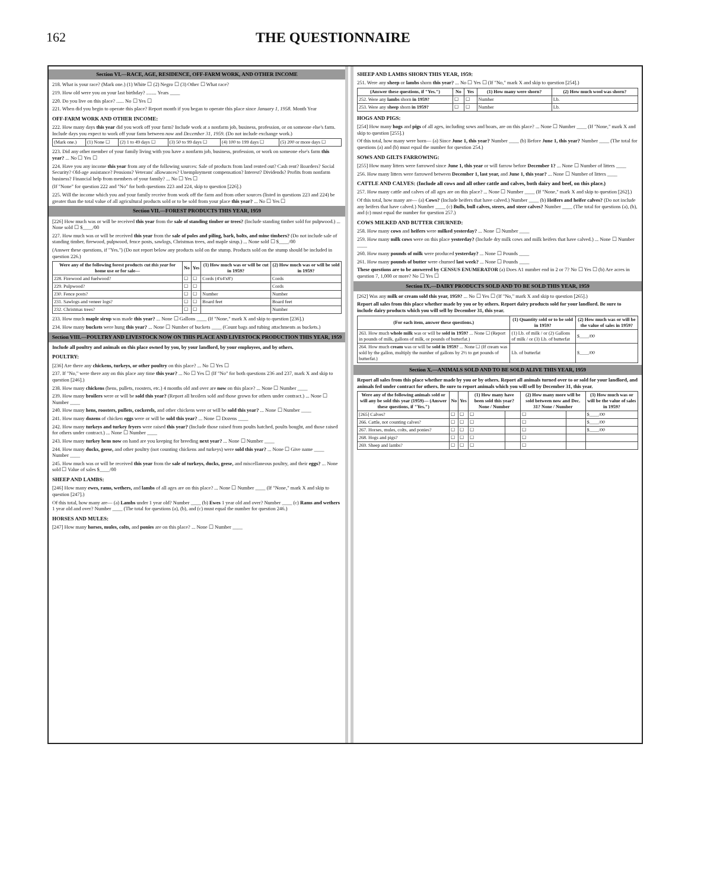162 THE QUESTIONNAIRE
Section VI.—RACE, AGE, RESIDENCE, OFF-FARM WORK, AND OTHER INCOME
218. What is your race? (Mark one.) (1) White ☐ (2) Negro ☐ (3) Other ☐ What race?
219. How old were you on your last birthday? ........ Years ____
220. Do you live on this place? ...... No ☐ Yes ☐
221. When did you begin to operate this place? Report month if you began to operate this place since January 1, 1958. Month Year
OFF-FARM WORK AND OTHER INCOME:
222. How many days this year did you work off your farm? Include work at a nonfarm job, business, profession, or on someone else's farm. Include days you expect to work off your farm between now and December 31, 1959. (Do not include exchange work.)
| (Mark one.) | (1) None ☐ | (2) 1 to 49 days ☐ | (3) 50 to 99 days ☐ | (4) 100 to 199 days ☐ | (5) 200 or more days ☐ |
223. Did any other member of your family living with you have a nonfarm job, business, profession, or work on someone else's farm this year? ... No ☐ Yes ☐
224. Have you any income this year from any of the following sources: Sale of products from land rented out? Cash rent? Boarders? Social Security? Old-age assistance? Pensions? Veterans' allowances? Unemployment compensation? Interest? Dividends? Profits from nonfarm business? Financial help from members of your family? ... No ☐ Yes ☐
(If "None" for question 222 and "No" for both questions 223 and 224, skip to question [226].)
225. Will the income which you and your family receive from work off the farm and from other sources (listed in questions 223 and 224) be greater than the total value of all agricultural products sold or to be sold from your place this year? ... No ☐ Yes ☐
Section VII.—FOREST PRODUCTS THIS YEAR, 1959
[226] How much was or will be received this year from the sale of standing timber or trees? (Include standing timber sold for pulpwood.) ... None sold ☐ $____/00
227. How much was or will be received this year from the sale of poles and piling, bark, bolts, and mine timbers? (Do not include sale of standing timber, firewood, pulpwood, fence posts, sawlogs, Christmas trees, and maple sirup.) ... None sold ☐ $____/00
(Answer these questions, if "Yes.") (Do not report below any products sold on the stump. Products sold on the stump should be included in question 226.)
| Were any of the following forest products cut this year for home use or for sale— | No | Yes | (1) How much was or will be cut in 1959? | (2) How much was or will be sold in 1959? |
| --- | --- | --- | --- | --- |
| 228. Firewood and fuelwood? | ☐ | ☐ | Cords (4'x4'x8') | Cords |
| 229. Pulpwood? | ☐ | ☐ | | Cords |
| 230. Fence posts? | ☐ | ☐ | Number | Number |
| 231. Sawlogs and veneer logs? | ☐ | ☐ | Board feet | Board feet |
| 232. Christmas trees? | ☐ | ☐ | | Number |
233. How much maple sirup was made this year? ... None ☐ Gallons ____ (If "None," mark X and skip to question [236].)
234. How many buckets were hung this year? ... None ☐ Number of buckets ____ (Count bags and tubing attachments as buckets.)
Section VIII.—POULTRY AND LIVESTOCK NOW ON THIS PLACE AND LIVESTOCK PRODUCTION THIS YEAR, 1959
Include all poultry and animals on this place owned by you, by your landlord, by your employees, and by others.
POULTRY:
[236] Are there any chickens, turkeys, or other poultry on this place? ... No ☐ Yes ☐
237. If "No," were there any on this place any time this year? ... No ☐ Yes ☐ (If "No" for both questions 236 and 237, mark X and skip to question [246].)
238. How many chickens (hens, pullets, roosters, etc.) 4 months old and over are now on this place? ... None ☐ Number ____
239. How many broilers were or will be sold this year? (Report all broilers sold and those grown for others under contract.) ... None ☐ Number ____
240. How many hens, roosters, pullets, cockerels, and other chickens were or will be sold this year? ... None ☐ Number ____
241. How many dozens of chicken eggs were or will be sold this year? ... None ☐ Dozens ____
242. How many turkeys and turkey fryers were raised this year? (Include those raised from poults hatched, poults bought, and those raised for others under contract.) ... None ☐ Number ____
243. How many turkey hens now on hand are you keeping for breeding next year? ... None ☐ Number ____
244. How many ducks, geese, and other poultry (not counting chickens and turkeys) were sold this year? ... None ☐ Give name ____ Number ____
245. How much was or will be received this year from the sale of turkeys, ducks, geese, and miscellaneous poultry, and their eggs? ... None sold ☐ Value of sales $____/00
SHEEP AND LAMBS:
[246] How many ewes, rams, wethers, and lambs of all ages are on this place? ... None ☐ Number ____ (If "None," mark X and skip to question [247].)
Of this total, how many are— (a) Lambs under 1 year old? Number ____ (b) Ewes 1 year old and over? Number ____ (c) Rams and wethers 1 year old and over? Number ____ (The total for questions (a), (b), and (c) must equal the number for question 246.)
HORSES AND MULES:
[247] How many horses, mules, colts, and ponies are on this place? ... None ☐ Number ____
SHEEP AND LAMBS SHORN THIS YEAR, 1959:
251. Were any sheep or lambs shorn this year? ... No ☐ Yes ☐ (If "No," mark X and skip to question [254].)
| (Answer these questions, if "Yes.") | No | Yes | (1) How many were shorn? | (2) How much wool was shorn? |
| --- | --- | --- | --- | --- |
| 252. Were any lambs shorn in 1959? | ☐ | ☐ | Number | Lb. |
| 253. Were any sheep shorn in 1959? | ☐ | ☐ | Number | Lb. |
HOGS AND PIGS:
[254] How many hogs and pigs of all ages, including sows and boars, are on this place? ... None ☐ Number ____ (If "None," mark X and skip to question [255].)
Of this total, how many were born— (a) Since June 1, this year? Number ____ (b) Before June 1, this year? Number ____ (The total for questions (a) and (b) must equal the number for question 254.)
SOWS AND GILTS FARROWING:
[255] How many litters were farrowed since June 1, this year or will farrow before December 1? ... None ☐ Number of litters ____
256. How many litters were farrowed between December 1, last year, and June 1, this year? ... None ☐ Number of litters ____
CATTLE AND CALVES: (Include all cows and all other cattle and calves, both dairy and beef, on this place.)
257. How many cattle and calves of all ages are on this place? ... None ☐ Number ____ (If "None," mark X and skip to question [262].)
Of this total, how many are— (a) Cows? (Include heifers that have calved.) Number ____ (b) Heifers and heifer calves? (Do not include any heifers that have calved.) Number ____ (c) Bulls, bull calves, steers, and steer calves? Number ____ (The total for questions (a), (b), and (c) must equal the number for question 257.)
COWS MILKED AND BUTTER CHURNED:
258. How many cows and heifers were milked yesterday? ... None ☐ Number ____
259. How many milk cows were on this place yesterday? (Include dry milk cows and milk heifers that have calved.) ... None ☐ Number ____
260. How many pounds of milk were produced yesterday? ... None ☐ Pounds ____
261. How many pounds of butter were churned last week? ... None ☐ Pounds ____
These questions are to be answered by CENSUS ENUMERATOR (a) Does A1 number end in 2 or 7? No ☐ Yes ☐ (b) Are acres in question 7, 1,000 or more? No ☐ Yes ☐
Section IX.—DAIRY PRODUCTS SOLD AND TO BE SOLD THIS YEAR, 1959
[262] Was any milk or cream sold this year, 1959? ... No ☐ Yes ☐ (If "No," mark X and skip to question [265].)
Report all sales from this place whether made by you or by others. Report dairy products sold for your landlord. Be sure to include dairy products which you will sell by December 31, this year.
| (For each item, answer these questions.) | (1) Quantity sold or to be sold in 1959? | (2) How much was or will be the value of sales in 1959? |
| --- | --- | --- |
| 263. How much whole milk was or will be sold in 1959? ... None ☐ (Report in pounds of milk, gallons of milk, or pounds of butterfat.) | (1) Lb. of milk / or (2) Gallons of milk / or (3) Lb. of butterfat | $____/00 |
| 264. How much cream was or will be sold in 1959? ... None ☐ (If cream was sold by the gallon, multiply the number of gallons by 2½ to get pounds of butterfat.) | Lb. of butterfat | $____/00 |
Section X.—ANIMALS SOLD AND TO BE SOLD ALIVE THIS YEAR, 1959
Report all sales from this place whether made by you or by others. Report all animals turned over to or sold for your landlord, and animals fed under contract for others. Be sure to report animals which you will sell by December 31, this year.
| Were any of the following animals sold or will any be sold this year (1959)— (Answer these questions, if "Yes.") | No | Yes | (1) How many have been sold this year? None / Number | | (2) How many more will be sold between now and Dec. 31? None / Number | | (3) How much was or will be the value of sales in 1959? |
| --- | --- | --- | --- | --- | --- | --- | --- |
| [265] Calves? | ☐ | ☐ | ☐ | | ☐ | | $____/00 |
| 266. Cattle, not counting calves? | ☐ | ☐ | ☐ | | ☐ | | $____/00 |
| 267. Horses, mules, colts, and ponies? | ☐ | ☐ | ☐ | | ☐ | | $____/00 |
| 268. Hogs and pigs? | ☐ | ☐ | ☐ | | ☐ | | |
| 269. Sheep and lambs? | ☐ | ☐ | ☐ | | ☐ | | |